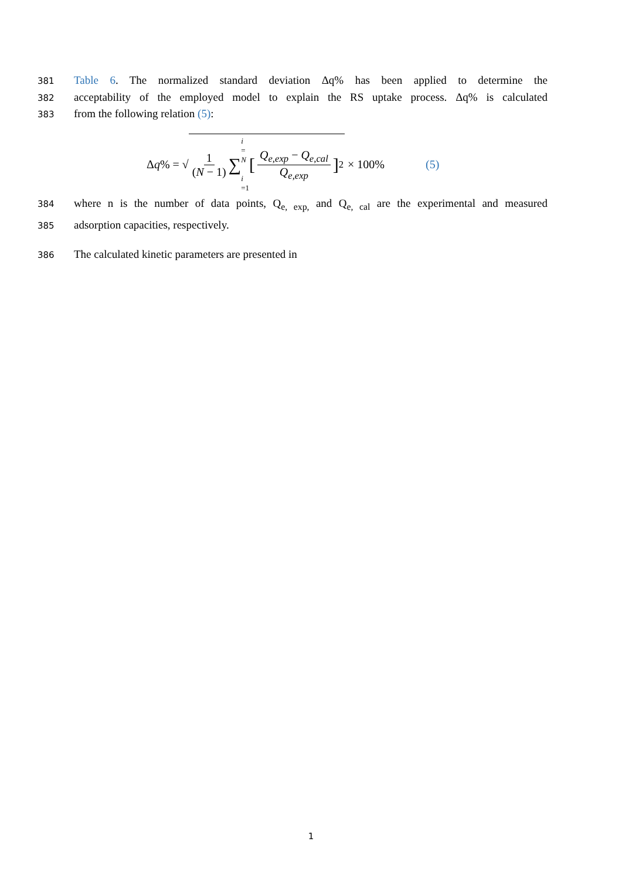381
Table 6. The normalized standard deviation Δq% has been applied to determine the
382
acceptability of the employed model to explain the RS uptake process. Δq% is calculated
383
from the following relation (5):
Δq% = √ 1 (N − 1) ∑ i = N
i =1 [Q<sub>e,exp</sub> − Q<sub>e,cal</sub> Q<sub>e,exp</sub>]<sup>2</sup> × 100% (5)
384
where n is the number of data points, Q<sub>e, exp,</sub> and Q<sub>e, cal</sub> are the experimental and measured
385
adsorption capacities, respectively.
386
The calculated kinetic parameters are presented in
1